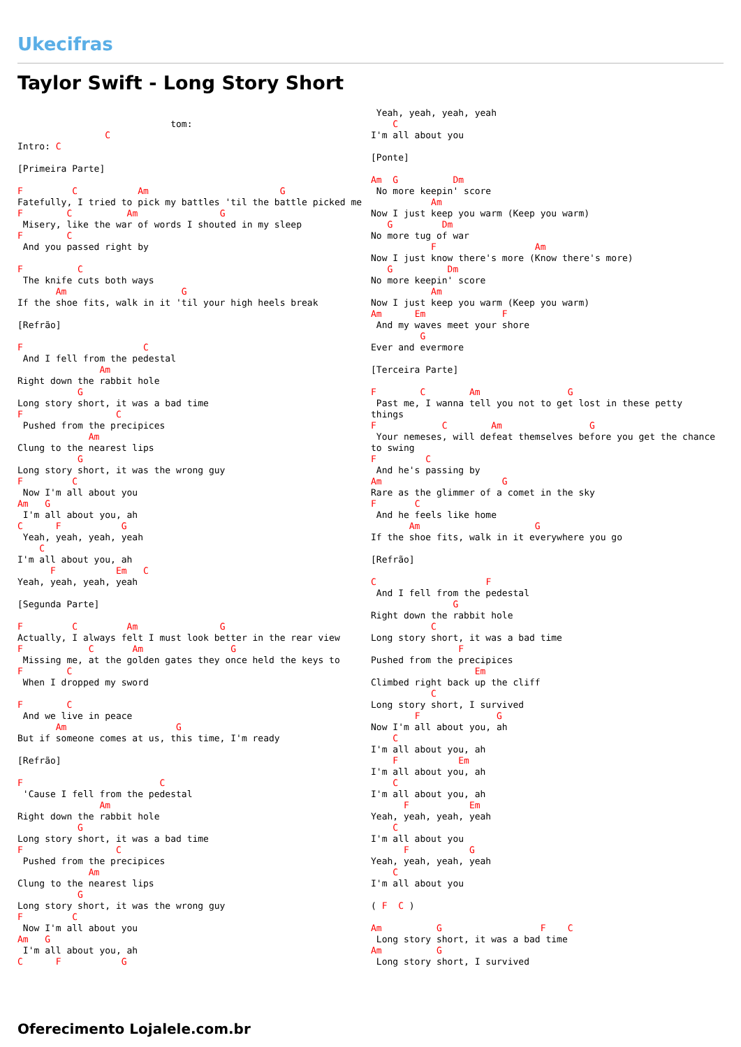Ukecifras
Taylor Swift - Long Story Short
                            tom:
                C
Intro: C

[Primeira Parte]

F         C           Am                        G
Fatefully, I tried to pick my battles 'til the battle picked me
F        C          Am               G
 Misery, like the war of words I shouted in my sleep
F        C
 And you passed right by

F          C
 The knife cuts both ways
       Am                     G
If the shoe fits, walk in it 'til your high heels break

[Refrão]

F                      C
 And I fell from the pedestal
               Am
Right down the rabbit hole
           G
Long story short, it was a bad time
F                 C
 Pushed from the precipices
             Am
Clung to the nearest lips
           G
Long story short, it was the wrong guy
F         C
 Now I'm all about you
Am   G
 I'm all about you, ah
C      F           G
 Yeah, yeah, yeah, yeah
    C
I'm all about you, ah
      F           Em   C
Yeah, yeah, yeah, yeah

[Segunda Parte]

F         C         Am               G
Actually, I always felt I must look better in the rear view
F            C       Am                G
 Missing me, at the golden gates they once held the keys to
F        C
 When I dropped my sword

F        C
 And we live in peace
       Am                    G
But if someone comes at us, this time, I'm ready

[Refrão]

F                         C
 'Cause I fell from the pedestal
               Am
Right down the rabbit hole
           G
Long story short, it was a bad time
F                 C
 Pushed from the precipices
             Am
Clung to the nearest lips
           G
Long story short, it was the wrong guy
F         C
 Now I'm all about you
Am   G
 I'm all about you, ah
C      F           G
 Yeah, yeah, yeah, yeah
    C
I'm all about you

[Ponte]

Am  G          Dm
 No more keepin' score
           Am
Now I just keep you warm (Keep you warm)
   G         Dm
No more tug of war
           F                  Am
Now I just know there's more (Know there's more)
   G          Dm
No more keepin' score
           Am
Now I just keep you warm (Keep you warm)
Am      Em              F
 And my waves meet your shore
         G
Ever and evermore

[Terceira Parte]

F        C        Am                G
 Past me, I wanna tell you not to get lost in these petty things
F            C        Am                G
 Your nemeses, will defeat themselves before you get the chance to swing
F         C
 And he's passing by
Am                      G
Rare as the glimmer of a comet in the sky
F       C
 And he feels like home
       Am                     G
If the shoe fits, walk in it everywhere you go

[Refrão]

C                    F
 And I fell from the pedestal
               G
Right down the rabbit hole
           C
Long story short, it was a bad time
                F
Pushed from the precipices
                   Em
Climbed right back up the cliff
           C
Long story short, I survived
        F              G
Now I'm all about you, ah
    C
I'm all about you, ah
    F           Em
I'm all about you, ah
    C
I'm all about you, ah
      F           Em
Yeah, yeah, yeah, yeah
    C
I'm all about you
      F           G
Yeah, yeah, yeah, yeah
    C
I'm all about you

( F  C )

Am          G                  F    C
 Long story short, it was a bad time
Am          G
 Long story short, I survived
Oferecimento Lojalele.com.br